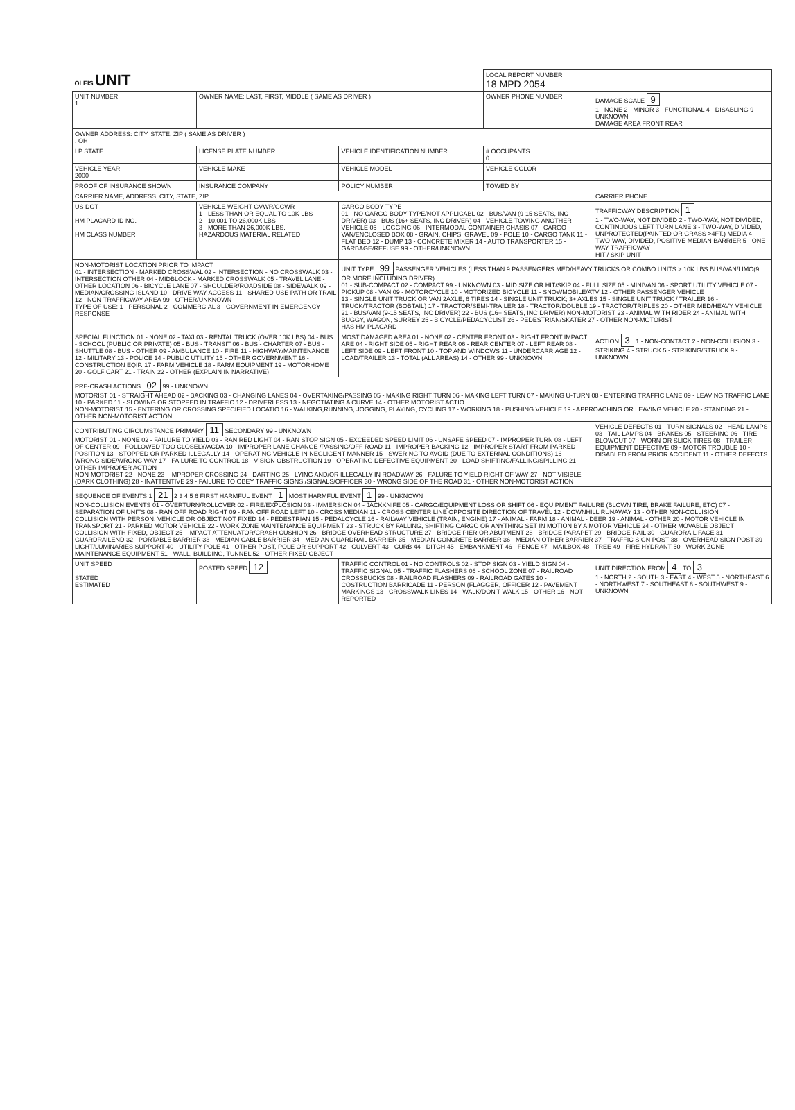| OLEIS UNIT | | | LOCAL REPORT NUMBER 18 MPD 2054 | |
| UNIT NUMBER 1 | OWNER NAME: LAST, FIRST, MIDDLE ( SAME AS DRIVER ) | | OWNER PHONE NUMBER | DAMAGE SCALE 9 1 - NONE 2 - MINOR 3 - FUNCTIONAL 4 - DISABLING 9 - UNKNOWN DAMAGE AREA FRONT REAR |
| OWNER ADDRESS: CITY, STATE, ZIP ( SAME AS DRIVER ) , OH | | | | |
| LP STATE | LICENSE PLATE NUMBER | VEHICLE IDENTIFICATION NUMBER | # OCCUPANTS 0 | |
| VEHICLE YEAR 2000 | VEHICLE MAKE | VEHICLE MODEL | VEHICLE COLOR | |
| PROOF OF INSURANCE SHOWN | INSURANCE COMPANY | POLICY NUMBER | TOWED BY | |
| CARRIER NAME, ADDRESS, CITY, STATE, ZIP | | | | CARRIER PHONE |
| US DOT HM PLACARD ID NO. HM CLASS NUMBER | VEHICLE WEIGHT GVWR/GCWR 1 - LESS THAN OR EQUAL TO 10K LBS 2 - 10,001 TO 26,000K LBS 3 - MORE THAN 26,000K LBS. HAZARDOUS MATERIAL RELATED | CARGO BODY TYPE 01 - NO CARGO BODY TYPE/NOT APPLICABL 02 - BUS/VAN (9-15 SEATS, INC DRIVER) 03 - BUS (16+ SEATS, INC DRIVER) 04 - VEHICLE TOWING ANOTHER VEHICLE 05 - LOGGING 06 - INTERMODAL CONTAINER CHASIS 07 - CARGO VAN/ENCLOSED BOX 08 - GRAIN, CHIPS, GRAVEL 09 - POLE 10 - CARGO TANK 11 - FLAT BED 12 - DUMP 13 - CONCRETE MIXER 14 - AUTO TRANSPORTER 15 - GARBAGE/REFUSE 99 - OTHER/UNKNOWN | | TRAFFICWAY DESCRIPTION 1 1 - TWO-WAY, NOT DIVIDED 2 - TWO-WAY, NOT DIVIDED, CONTINUOUS LEFT TURN LANE 3 - TWO-WAY, DIVIDED, UNPROTECTED(PAINTED OR GRASS >4FT.) MEDIA 4 - TWO-WAY, DIVIDED, POSITIVE MEDIAN BARRIER 5 - ONE-WAY TRAFFICWAY HIT / SKIP UNIT |
| NON-MOTORIST LOCATION PRIOR TO IMPACT 01 - INTERSECTION - MARKED CROSSWAL 02 - INTERSECTION - NO CROSSWALK 03 - INTERSECTION OTHER 04 - MIDBLOCK - MARKED CROSSWALK 05 - TRAVEL LANE - OTHER LOCATION 06 - BICYCLE LANE 07 - SHOULDER/ROADSIDE 08 - SIDEWALK 09 - MEDIAN/CROSSING ISLAND 10 - DRIVE WAY ACCESS 11 - SHARED-USE PATH OR TRAIL 12 - NON-TRAFFICWAY AREA 99 - OTHER/UNKNOWN TYPE OF USE: 1 - PERSONAL 2 - COMMERCIAL 3 - GOVERNMENT IN EMERGENCY RESPONSE | | UNIT TYPE 99 PASSENGER VEHICLES (LESS THAN 9 PASSENGERS MED/HEAVY TRUCKS OR COMBO UNITS > 10K LBS BUS/VAN/LIMO(9 OR MORE INCLUDING DRIVER) 01 - SUB-COMPACT 02 - COMPACT 99 - UNKNOWN 03 - MID SIZE OR HIT/SKIP 04 - FULL SIZE 05 - MINIVAN 06 - SPORT UTILITY VEHICLE 07 - PICKUP 08 - VAN 09 - MOTORCYCLE 10 - MOTORIZED BICYCLE 11 - SNOWMOBILE/ATV 12 - OTHER PASSENGER VEHICLE 13 - SINGLE UNIT TRUCK OR VAN 2AXLE, 6 TIRES 14 - SINGLE UNIT TRUCK; 3+ AXLES 15 - SINGLE UNIT TRUCK / TRAILER 16 - TRUCK/TRACTOR (BOBTAIL) 17 - TRACTOR/SEMI-TRAILER 18 - TRACTOR/DOUBLE 19 - TRACTOR/TRIPLES 20 - OTHER MED/HEAVY VEHICLE 21 - BUS/VAN (9-15 SEATS, INC DRIVER) 22 - BUS (16+ SEATS, INC DRIVER) NON-MOTORIST 23 - ANIMAL WITH RIDER 24 - ANIMAL WITH BUGGY, WAGON, SURREY 25 - BICYCLE/PEDACYCLIST 26 - PEDESTRIAN/SKATER 27 - OTHER NON-MOTORIST HAS HM PLACARD | | |
| SPECIAL FUNCTION 01 - NONE 02 - TAXI 03 - RENTAL TRUCK (OVER 10K LBS) 04 - BUS - SCHOOL (PUBLIC OR PRIVATE) 05 - BUS - TRANSIT 06 - BUS - CHARTER 07 - BUS - SHUTTLE 08 - BUS - OTHER 09 - AMBULANCE 10 - FIRE 11 - HIGHWAY/MAINTENANCE 12 - MILITARY 13 - POLICE 14 - PUBLIC UTILITY 15 - OTHER GOVERNMENT 16 - CONSTRUCTION EQIP. 17 - FARM VEHICLE 18 - FARM EQUIPMENT 19 - MOTORHOME 20 - GOLF CART 21 - TRAIN 22 - OTHER (EXPLAIN IN NARRATIVE) | | MOST DAMAGED AREA 01 - NONE 02 - CENTER FRONT 03 - RIGHT FRONT IMPACT ARE 04 - RIGHT SIDE 05 - RIGHT REAR 06 - REAR CENTER 07 - LEFT REAR 08 - LEFT SIDE 09 - LEFT FRONT 10 - TOP AND WINDOWS 11 - UNDERCARRIAGE 12 - LOAD/TRAILER 13 - TOTAL (ALL AREAS) 14 - OTHER 99 - UNKNOWN | | ACTION 3 1 - NON-CONTACT 2 - NON-COLLISION 3 - STRIKING 4 - STRUCK 5 - STRIKING/STRUCK 9 - UNKNOWN |
| PRE-CRASH ACTIONS 02 99 - UNKNOWN MOTORIST 01 - STRAIGHT AHEAD 02 - BACKING 03 - CHANGING LANES 04 - OVERTAKING/PASSING 05 - MAKING RIGHT TURN 06 - MAKING LEFT TURN 07 - MAKING U-TURN 08 - ENTERING TRAFFIC LANE 09 - LEAVING TRAFFIC LANE 10 - PARKED 11 - SLOWING OR STOPPED IN TRAFFIC 12 - DRIVERLESS 13 - NEGOTIATING A CURVE 14 - OTHER MOTORIST ACTIO NON-MOTORIST 15 - ENTERING OR CROSSING SPECIFIED LOCATIO 16 - WALKING,RUNNING, JOGGING, PLAYING, CYCLING 17 - WORKING 18 - PUSHING VEHICLE 19 - APPROACHING OR LEAVING VEHICLE 20 - STANDING 21 - OTHER NON-MOTORIST ACTION | | | | |
| CONTRIBUTING CIRCUMSTANCE PRIMARY 11 SECONDARY 99 - UNKNOWN MOTORIST 01 - NONE 02 - FAILURE TO YIELD 03 - RAN RED LIGHT 04 - RAN STOP SIGN 05 - EXCEEDED SPEED LIMIT 06 - UNSAFE SPEED 07 - IMPROPER TURN 08 - LEFT OF CENTER 09 - FOLLOWED TOO CLOSELY/ACDA 10 - IMPROPER LANE CHANGE /PASSING/OFF ROAD 11 - IMPROPER BACKING 12 - IMPROPER START FROM PARKED POSITION 13 - STOPPED OR PARKED ILLEGALLY 14 - OPERATING VEHICLE IN NEGLIGENT MANNER 15 - SWERING TO AVOID (DUE TO EXTERNAL CONDITIONS) 16 - WRONG SIDE/WRONG WAY 17 - FAILURE TO CONTROL 18 - VISION OBSTRUCTION 19 - OPERATING DEFECTIVE EQUIPMENT 20 - LOAD SHIFTING/FALLING/SPILLING 21 - OTHER IMPROPER ACTION NON-MOTORIST 22 - NONE 23 - IMPROPER CROSSING 24 - DARTING 25 - LYING AND/OR ILLEGALLY IN ROADWAY 26 - FALURE TO YIELD RIGHT OF WAY 27 - NOT VISIBLE (DARK CLOTHING) 28 - INATTENTIVE 29 - FAILURE TO OBEY TRAFFIC SIGNS /SIGNALS/OFFICER 30 - WRONG SIDE OF THE ROAD 31 - OTHER NON-MOTORIST ACTION | | | | VEHICLE DEFECTS 01 - TURN SIGNALS 02 - HEAD LAMPS 03 - TAIL LAMPS 04 - BRAKES 05 - STEERING 06 - TIRE BLOWOUT 07 - WORN OR SLICK TIRES 08 - TRAILER EQUIPMENT DEFECTIVE 09 - MOTOR TROUBLE 10 - DISABLED FROM PRIOR ACCIDENT 11 - OTHER DEFECTS |
| SEQUENCE OF EVENTS 1 21 2 3 4 5 6 FIRST HARMFUL EVENT 1 MOST HARMFUL EVENT 1 99 - UNKNOWN NON-COLLISION EVENTS 01 - OVERTURN/ROLLOVER 02 - FIRE/EXPLOSION 03 - IMMERSION 04 - JACKKNIFE 05 - CARGO/EQUIPMENT LOSS OR SHIFT 06 - EQUIPMENT FAILURE (BLOWN TIRE, BRAKE FAILURE, ETC) 07 - SEPARATION OF UNITS 08 - RAN OFF ROAD RIGHT 09 - RAN OFF ROAD LEFT 10 - CROSS MEDIAN 11 - CROSS CENTER LINE OPPOSITE DIRECTION OF TRAVEL 12 - DOWNHILL RUNAWAY 13 - OTHER NON-COLLISION COLLISION WITH PERSON, VEHICLE OR OBJECT NOT FIXED 14 - PEDESTRIAN 15 - PEDALCYCLE 16 - RAILWAY VEHICLE (TRAIN, ENGINE) 17 - ANIMAL - FARM 18 - ANIMAL - DEER 19 - ANIMAL - OTHER 20 - MOTOR VEHICLE IN TRANSPORT 21 - PARKED MOTOR VEHICLE 22 - WORK ZONE MAINTENANCE EQUIPMENT 23 - STRUCK BY FALLING, SHIFTING CARGO OR ANYTHING SET IN MOTION BY A MOTOR VEHICLE 24 - OTHER MOVABLE OBJECT COLLISION WITH FIXED, OBJECT 25 - IMPACT ATTENUATOR/CRASH CUSHION 26 - BRIDGE OVERHEAD STRUCTURE 27 - BRIDGE PIER OR ABUTMENT 28 - BRIDGE PARAPET 29 - BRIDGE RAIL 30 - GUARDRAIL FACE 31 - GUARDRAILEND 32 - PORTABLE BARRIER 33 - MEDIAN CABLE BARRIER 34 - MEDIAN GUARDRAIL BARRIER 35 - MEDIAN CONCRETE BARRIER 36 - MEDIAN OTHER BARRIER 37 - TRAFFIC SIGN POST 38 - OVERHEAD SIGN POST 39 - LIGHT/LUMINARIES SUPPORT 40 - UTILITY POLE 41 - OTHER POST, POLE OR SUPPORT 42 - CULVERT 43 - CURB 44 - DITCH 45 - EMBANKMENT 46 - FENCE 47 - MAILBOX 48 - TREE 49 - FIRE HYDRANT 50 - WORK ZONE MAINTENANCE EQUIPMENT 51 - WALL, BUILDING, TUNNEL 52 - OTHER FIXED OBJECT | | | | |
| UNIT SPEED STATED ESTIMATED | POSTED SPEED 12 | TRAFFIC CONTROL 01 - NO CONTROLS 02 - STOP SIGN 03 - YIELD SIGN 04 - TRAFFIC SIGNAL 05 - TRAFFIC FLASHERS 06 - SCHOOL ZONE 07 - RAILROAD CROSSBUCKS 08 - RAILROAD FLASHERS 09 - RAILROAD GATES 10 - COSTRUCTION BARRICADE 11 - PERSON (FLAGGER, OFFICER 12 - PAVEMENT MARKINGS 13 - CROSSWALK LINES 14 - WALK/DON'T WALK 15 - OTHER 16 - NOT REPORTED | | UNIT DIRECTION FROM 4 TO 3 1 - NORTH 2 - SOUTH 3 - EAST 4 - WEST 5 - NORTHEAST 6 - NORTHWEST 7 - SOUTHEAST 8 - SOUTHWEST 9 - UNKNOWN |